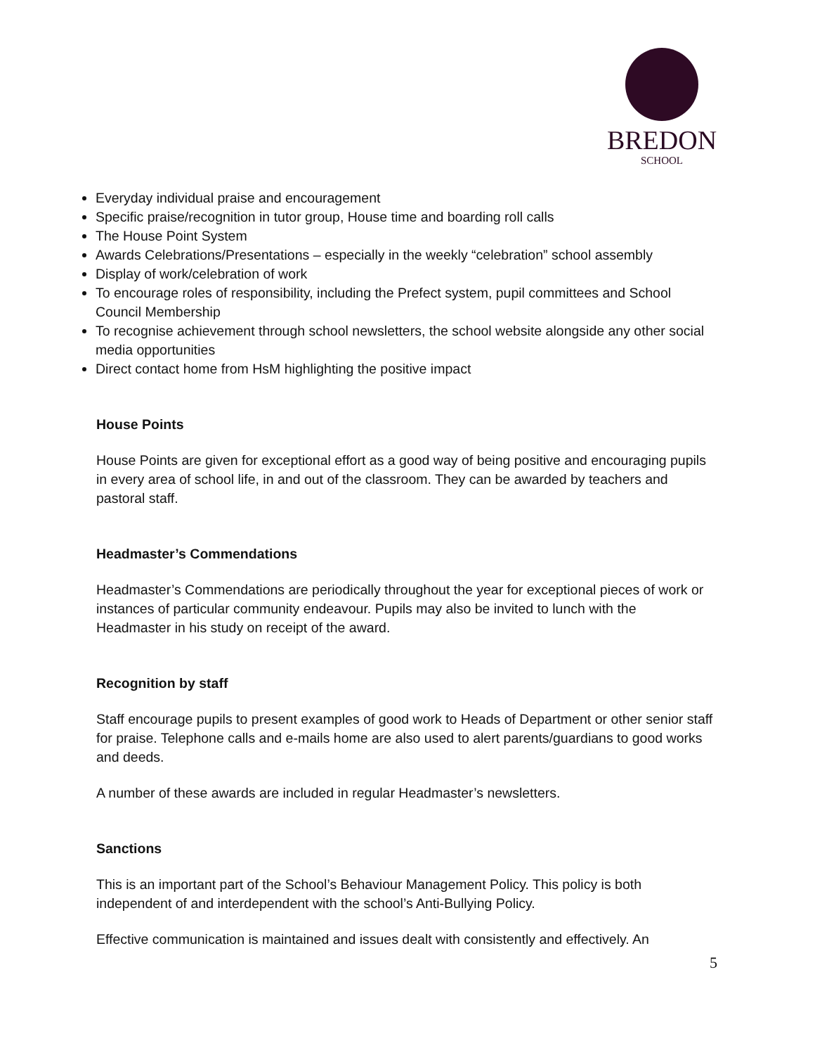BREDON
SCHOOL
Everyday individual praise and encouragement
Specific praise/recognition in tutor group, House time and boarding roll calls
The House Point System
Awards Celebrations/Presentations – especially in the weekly “celebration” school assembly
Display of work/celebration of work
To encourage roles of responsibility, including the Prefect system, pupil committees and School Council Membership
To recognise achievement through school newsletters, the school website alongside any other social media opportunities
Direct contact home from HsM highlighting the positive impact
House Points
House Points are given for exceptional effort as a good way of being positive and encouraging pupils in every area of school life, in and out of the classroom. They can be awarded by teachers and pastoral staff.
Headmaster’s Commendations
Headmaster’s Commendations are periodically throughout the year for exceptional pieces of work or instances of particular community endeavour. Pupils may also be invited to lunch with the Headmaster in his study on receipt of the award.
Recognition by staff
Staff encourage pupils to present examples of good work to Heads of Department or other senior staff for praise. Telephone calls and e-mails home are also used to alert parents/guardians to good works and deeds.
A number of these awards are included in regular Headmaster’s newsletters.
Sanctions
This is an important part of the School’s Behaviour Management Policy. This policy is both independent of and interdependent with the school’s Anti-Bullying Policy.
Effective communication is maintained and issues dealt with consistently and effectively. An
5